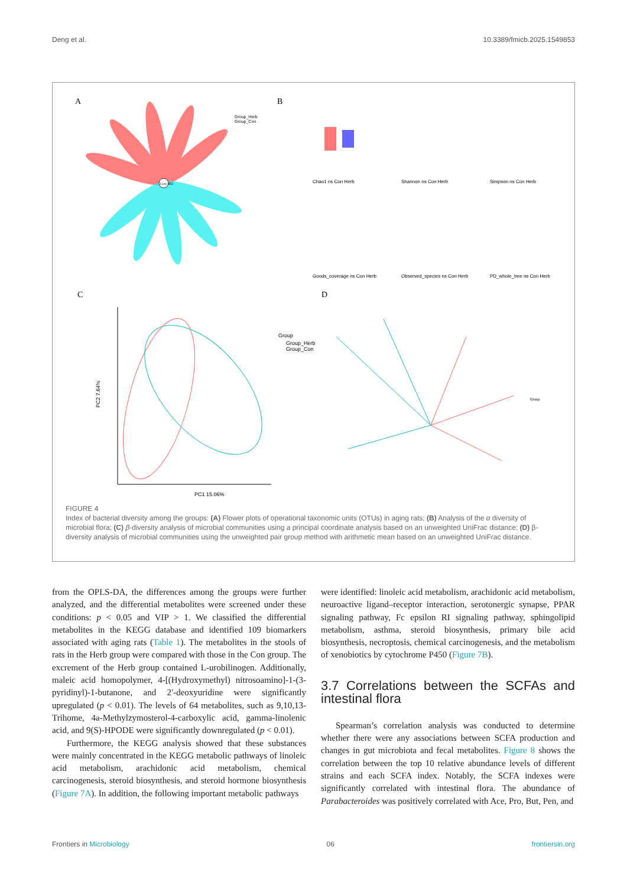Deng et al. 10.3389/fmicb.2025.1549853
A
B
C
D
Core 482
Group_Herb
Group_Con
Chao1 ns Con Herb
Shannon ns Con Herb
Simpson ns Con Herb
Goods_coverage ns Con Herb
Observed_species ns Con Herb
PD_whole_tree ns Con Herb
PC1 15.06%
PC2 7.64%
Group
Group_Herb
Group_Con
Group
FIGURE 4
Index of bacterial diversity among the groups: (A) Flower plots of operational taxonomic units (OTUs) in aging rats; (B) Analysis of the α diversity of microbial flora; (C) β-diversity analysis of microbial communities using a principal coordinate analysis based on an unweighted UniFrac distance; (D) β-diversity analysis of microbial communities using the unweighted pair group method with arithmetic mean based on an unweighted UniFrac distance.
from the OPLS-DA, the differences among the groups were further analyzed, and the differential metabolites were screened under these conditions: p < 0.05 and VIP > 1. We classified the differential metabolites in the KEGG database and identified 109 biomarkers associated with aging rats (Table 1). The metabolites in the stools of rats in the Herb group were compared with those in the Con group. The excrement of the Herb group contained L-urobilinogen. Additionally, maleic acid homopolymer, 4-[(Hydroxymethyl) nitrosoamino]-1-(3-pyridinyl)-1-butanone, and 2′-deoxyuridine were significantly upregulated (p < 0.01). The levels of 64 metabolites, such as 9,10,13-Trihome, 4a-Methylzymosterol-4-carboxylic acid, gamma-linolenic acid, and 9(S)-HPODE were significantly downregulated (p < 0.01).
Furthermore, the KEGG analysis showed that these substances were mainly concentrated in the KEGG metabolic pathways of linoleic acid metabolism, arachidonic acid metabolism, chemical carcinogenesis, steroid biosynthesis, and steroid hormone biosynthesis (Figure 7A). In addition, the following important metabolic pathways
were identified: linoleic acid metabolism, arachidonic acid metabolism, neuroactive ligand–receptor interaction, serotonergic synapse, PPAR signaling pathway, Fc epsilon RI signaling pathway, sphingolipid metabolism, asthma, steroid biosynthesis, primary bile acid biosynthesis, necroptosis, chemical carcinogenesis, and the metabolism of xenobiotics by cytochrome P450 (Figure 7B).
3.7 Correlations between the SCFAs and intestinal flora
Spearman’s correlation analysis was conducted to determine whether there were any associations between SCFA production and changes in gut microbiota and fecal metabolites. Figure 8 shows the correlation between the top 10 relative abundance levels of different strains and each SCFA index. Notably, the SCFA indexes were significantly correlated with intestinal flora. The abundance of Parabacteroides was positively correlated with Ace, Pro, But, Pen, and
Frontiers in Microbiology 06 frontiersin.org